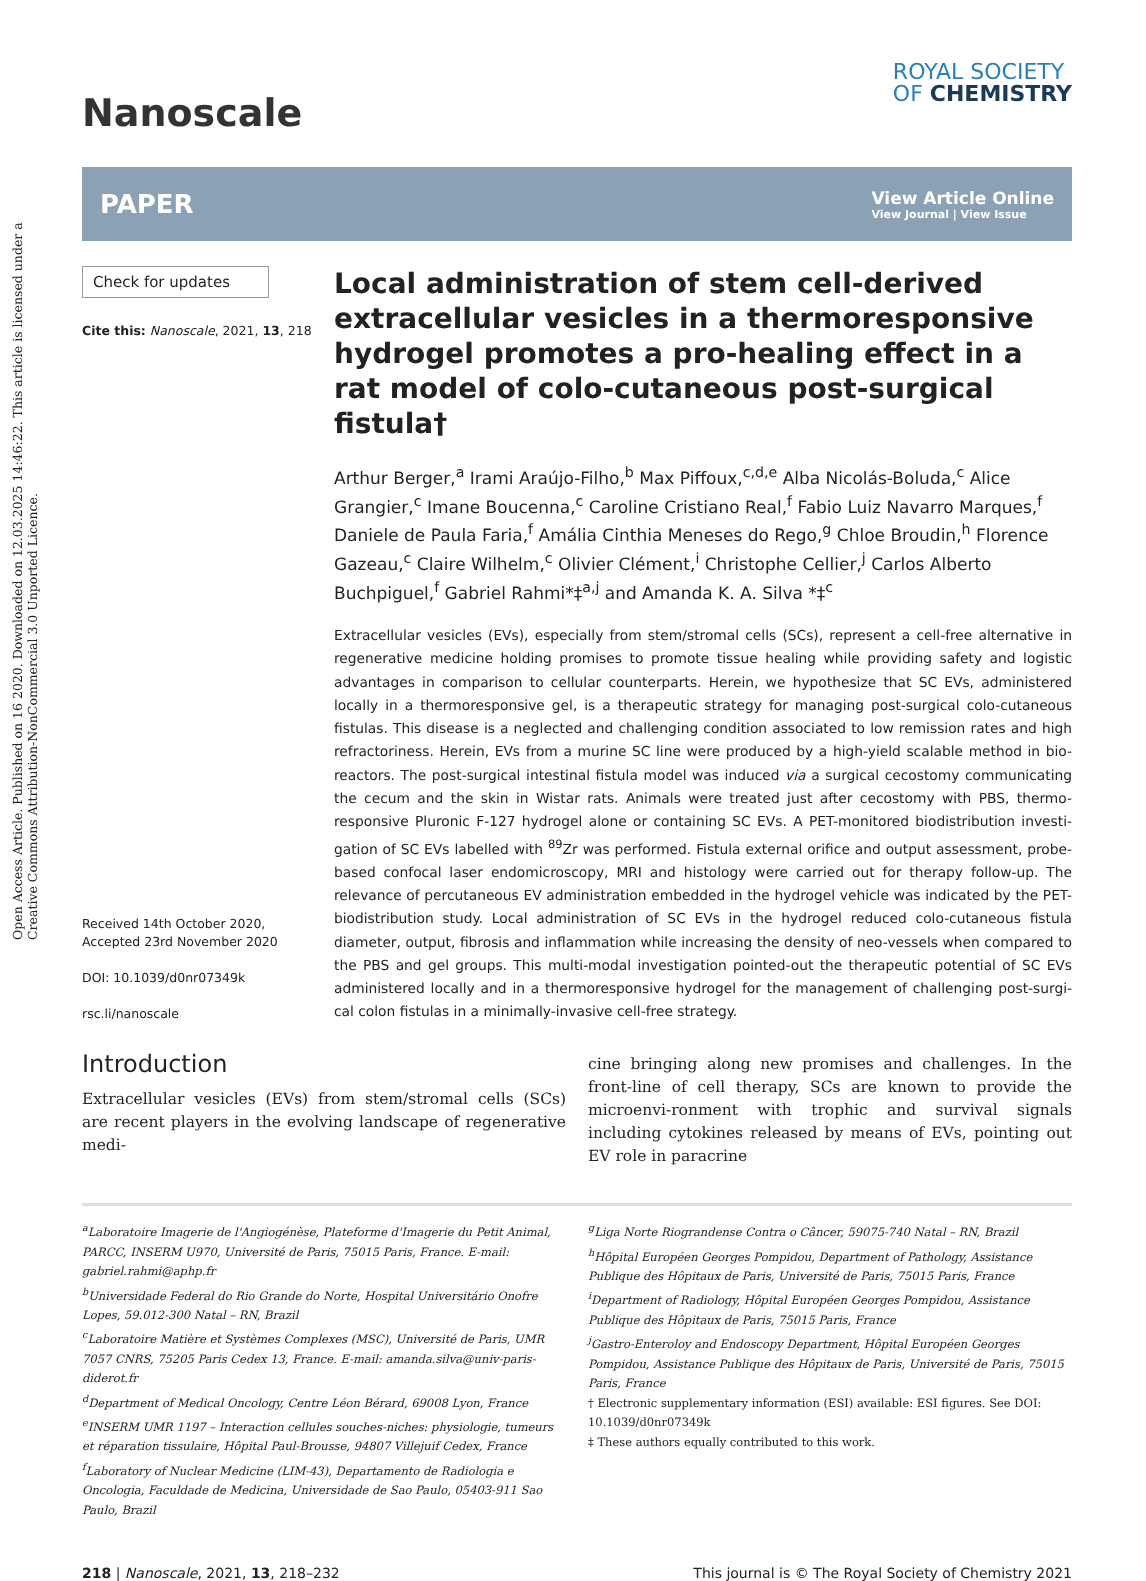Open Access Article. Published on 16 2020. Downloaded on 12.03.2025 14:46:22. This article is licensed under a Creative Commons Attribution-NonCommercial 3.0 Unported Licence.
Nanoscale
ROYAL SOCIETY
OF CHEMISTRY
PAPER View Article Online
View Journal | View Issue
Check for updates
Cite this: Nanoscale, 2021, 13, 218
Received 14th October 2020,
Accepted 23rd November 2020
DOI: 10.1039/d0nr07349k
rsc.li/nanoscale
Local administration of stem cell-derived extracellular vesicles in a thermoresponsive hydrogel promotes a pro-healing effect in a rat model of colo-cutaneous post-surgical fistula†
Arthur Berger,<sup>a</sup> Irami Araújo-Filho,<sup>b</sup> Max Piffoux,<sup>c,d,e</sup> Alba Nicolás-Boluda,<sup>c</sup> Alice Grangier,<sup>c</sup> Imane Boucenna,<sup>c</sup> Caroline Cristiano Real,<sup>f</sup> Fabio Luiz Navarro Marques,<sup>f</sup> Daniele de Paula Faria,<sup>f</sup> Amália Cinthia Meneses do Rego,<sup>g</sup> Chloe Broudin,<sup>h</sup> Florence Gazeau,<sup>c</sup> Claire Wilhelm,<sup>c</sup> Olivier Clément,<sup>i</sup> Christophe Cellier,<sup>j</sup> Carlos Alberto Buchpiguel,<sup>f</sup> Gabriel Rahmi*‡<sup>a,j</sup> and Amanda K. A. Silva *‡<sup>c</sup>
Extracellular vesicles (EVs), especially from stem/stromal cells (SCs), represent a cell-free alternative in regenerative medicine holding promises to promote tissue healing while providing safety and logistic advantages in comparison to cellular counterparts. Herein, we hypothesize that SC EVs, administered locally in a thermoresponsive gel, is a therapeutic strategy for managing post-surgical colo-cutaneous fistulas. This disease is a neglected and challenging condition associated to low remission rates and high refractoriness. Herein, EVs from a murine SC line were produced by a high-yield scalable method in bio-reactors. The post-surgical intestinal fistula model was induced via a surgical cecostomy communicating the cecum and the skin in Wistar rats. Animals were treated just after cecostomy with PBS, thermo-responsive Pluronic F-127 hydrogel alone or containing SC EVs. A PET-monitored biodistribution investi-gation of SC EVs labelled with <sup>89</sup>Zr was performed. Fistula external orifice and output assessment, probe-based confocal laser endomicroscopy, MRI and histology were carried out for therapy follow-up. The relevance of percutaneous EV administration embedded in the hydrogel vehicle was indicated by the PET-biodistribution study. Local administration of SC EVs in the hydrogel reduced colo-cutaneous fistula diameter, output, fibrosis and inflammation while increasing the density of neo-vessels when compared to the PBS and gel groups. This multi-modal investigation pointed-out the therapeutic potential of SC EVs administered locally and in a thermoresponsive hydrogel for the management of challenging post-surgi-cal colon fistulas in a minimally-invasive cell-free strategy.
Introduction
Extracellular vesicles (EVs) from stem/stromal cells (SCs) are recent players in the evolving landscape of regenerative medi-
cine bringing along new promises and challenges. In the front-line of cell therapy, SCs are known to provide the microenvi-ronment with trophic and survival signals including cytokines released by means of EVs, pointing out EV role in paracrine
<sup>a</sup> Laboratoire Imagerie de l'Angiogénèse, Plateforme d'Imagerie du Petit Animal, PARCC, INSERM U970, Université de Paris, 75015 Paris, France. E-mail: gabriel.rahmi@aphp.fr
<sup>b</sup> Universidade Federal do Rio Grande do Norte, Hospital Universitário Onofre Lopes, 59.012-300 Natal – RN, Brazil
<sup>c</sup> Laboratoire Matière et Systèmes Complexes (MSC), Université de Paris, UMR 7057 CNRS, 75205 Paris Cedex 13, France. E-mail: amanda.silva@univ-paris-diderot.fr
<sup>d</sup> Department of Medical Oncology, Centre Léon Bérard, 69008 Lyon, France
<sup>e</sup> INSERM UMR 1197 – Interaction cellules souches-niches: physiologie, tumeurs et réparation tissulaire, Hôpital Paul-Brousse, 94807 Villejuif Cedex, France
<sup>f</sup> Laboratory of Nuclear Medicine (LIM-43), Departamento de Radiologia e Oncologia, Faculdade de Medicina, Universidade de Sao Paulo, 05403-911 Sao Paulo, Brazil
<sup>g</sup> Liga Norte Riograndense Contra o Câncer, 59075-740 Natal – RN, Brazil
<sup>h</sup> Hôpital Européen Georges Pompidou, Department of Pathology, Assistance Publique des Hôpitaux de Paris, Université de Paris, 75015 Paris, France
<sup>i</sup> Department of Radiology, Hôpital Européen Georges Pompidou, Assistance Publique des Hôpitaux de Paris, 75015 Paris, France
<sup>j</sup> Gastro-Enteroloy and Endoscopy Department, Hôpital Européen Georges Pompidou, Assistance Publique des Hôpitaux de Paris, Université de Paris, 75015 Paris, France
† Electronic supplementary information (ESI) available: ESI figures. See DOI: 10.1039/d0nr07349k
‡ These authors equally contributed to this work.
218 | Nanoscale, 2021, 13, 218–232 This journal is © The Royal Society of Chemistry 2021